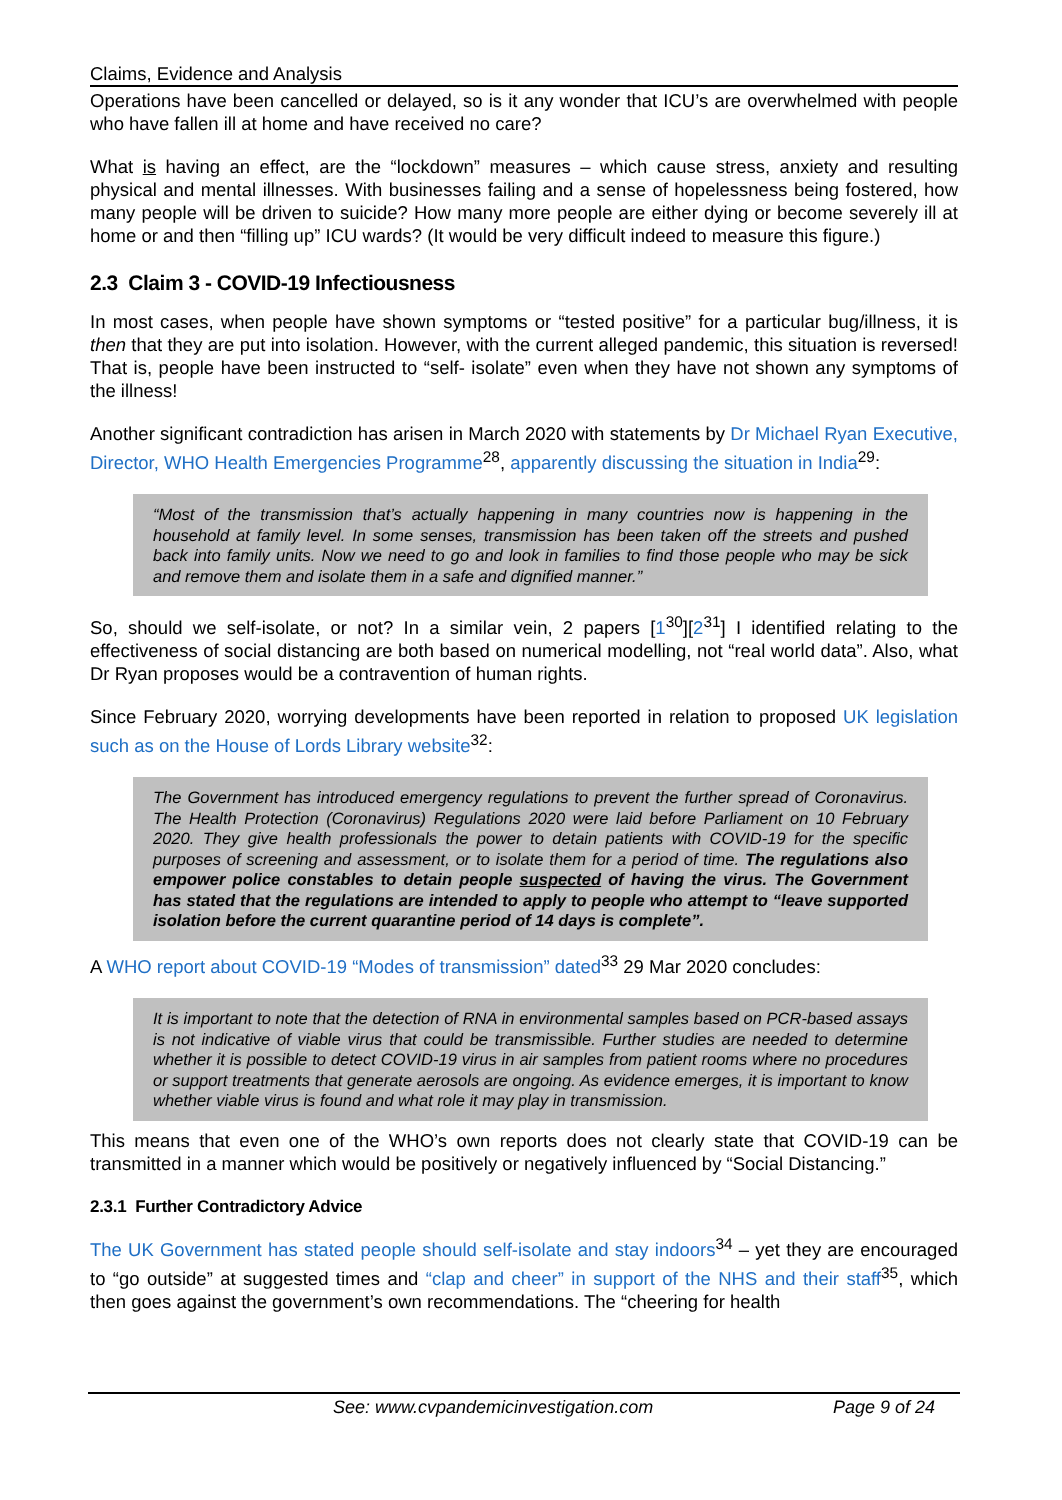Claims, Evidence and Analysis
Operations have been cancelled or delayed, so is it any wonder that ICU’s are overwhelmed with people who have fallen ill at home and have received no care?
What is having an effect, are the “lockdown” measures – which cause stress, anxiety and resulting physical and mental illnesses. With businesses failing and a sense of hopelessness being fostered, how many people will be driven to suicide? How many more people are either dying or become severely ill at home or and then “filling up” ICU wards? (It would be very difficult indeed to measure this figure.)
2.3 Claim 3 - COVID-19 Infectiousness
In most cases, when people have shown symptoms or “tested positive” for a particular bug/illness, it is then that they are put into isolation. However, with the current alleged pandemic, this situation is reversed! That is, people have been instructed to “self- isolate” even when they have not shown any symptoms of the illness!
Another significant contradiction has arisen in March 2020 with statements by Dr Michael Ryan Executive, Director, WHO Health Emergencies Programme<sup>28</sup>, apparently discussing the situation in India<sup>29</sup>:
“Most of the transmission that’s actually happening in many countries now is happening in the household at family level. In some senses, transmission has been taken off the streets and pushed back into family units. Now we need to go and look in families to find those people who may be sick and remove them and isolate them in a safe and dignified manner.”
So, should we self-isolate, or not? In a similar vein, 2 papers [1<sup>30</sup>][2<sup>31</sup>] I identified relating to the effectiveness of social distancing are both based on numerical modelling, not “real world data”. Also, what Dr Ryan proposes would be a contravention of human rights.
Since February 2020, worrying developments have been reported in relation to proposed UK legislation such as on the House of Lords Library website<sup>32</sup>:
The Government has introduced emergency regulations to prevent the further spread of Coronavirus. The Health Protection (Coronavirus) Regulations 2020 were laid before Parliament on 10 February 2020. They give health professionals the power to detain patients with COVID-19 for the specific purposes of screening and assessment, or to isolate them for a period of time. The regulations also empower police constables to detain people suspected of having the virus. The Government has stated that the regulations are intended to apply to people who attempt to “leave supported isolation before the current quarantine period of 14 days is complete”.
A WHO report about COVID-19 “Modes of transmission” dated<sup>33</sup> 29 Mar 2020 concludes:
It is important to note that the detection of RNA in environmental samples based on PCR-based assays is not indicative of viable virus that could be transmissible. Further studies are needed to determine whether it is possible to detect COVID-19 virus in air samples from patient rooms where no procedures or support treatments that generate aerosols are ongoing. As evidence emerges, it is important to know whether viable virus is found and what role it may play in transmission.
This means that even one of the WHO’s own reports does not clearly state that COVID-19 can be transmitted in a manner which would be positively or negatively influenced by “Social Distancing.”
2.3.1 Further Contradictory Advice
The UK Government has stated people should self-isolate and stay indoors<sup>34</sup> – yet they are encouraged to “go outside” at suggested times and “clap and cheer” in support of the NHS and their staff<sup>35</sup>, which then goes against the government’s own recommendations. The “cheering for health
See: www.cvpandemicinvestigation.com Page 9 of 24